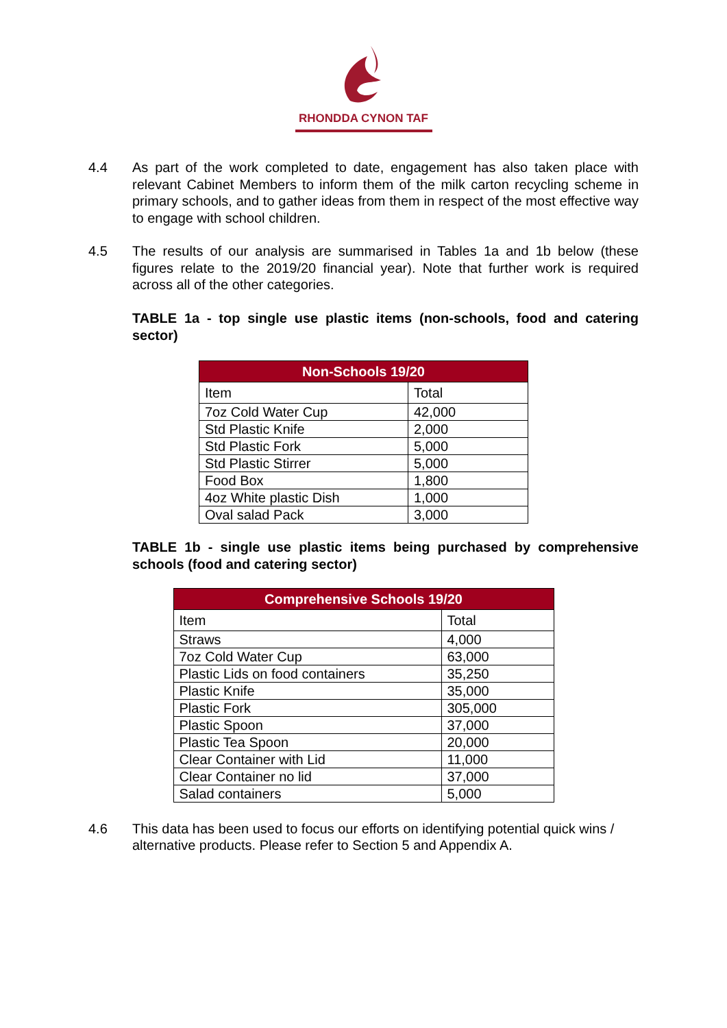RHONDDA CYNON TAF
4.4 As part of the work completed to date, engagement has also taken place with relevant Cabinet Members to inform them of the milk carton recycling scheme in primary schools, and to gather ideas from them in respect of the most effective way to engage with school children.
4.5 The results of our analysis are summarised in Tables 1a and 1b below (these figures relate to the 2019/20 financial year). Note that further work is required across all of the other categories.
TABLE 1a - top single use plastic items (non-schools, food and catering sector)
| Non-Schools 19/20 | |
| --- | --- |
| Item | Total |
| 7oz Cold Water Cup | 42,000 |
| Std Plastic Knife | 2,000 |
| Std Plastic Fork | 5,000 |
| Std Plastic Stirrer | 5,000 |
| Food Box | 1,800 |
| 4oz White plastic Dish | 1,000 |
| Oval salad Pack | 3,000 |
TABLE 1b - single use plastic items being purchased by comprehensive schools (food and catering sector)
| Comprehensive Schools 19/20 | |
| --- | --- |
| Item | Total |
| Straws | 4,000 |
| 7oz Cold Water Cup | 63,000 |
| Plastic Lids on food containers | 35,250 |
| Plastic Knife | 35,000 |
| Plastic Fork | 305,000 |
| Plastic Spoon | 37,000 |
| Plastic Tea Spoon | 20,000 |
| Clear Container with Lid | 11,000 |
| Clear Container no lid | 37,000 |
| Salad containers | 5,000 |
4.6 This data has been used to focus our efforts on identifying potential quick wins / alternative products. Please refer to Section 5 and Appendix A.